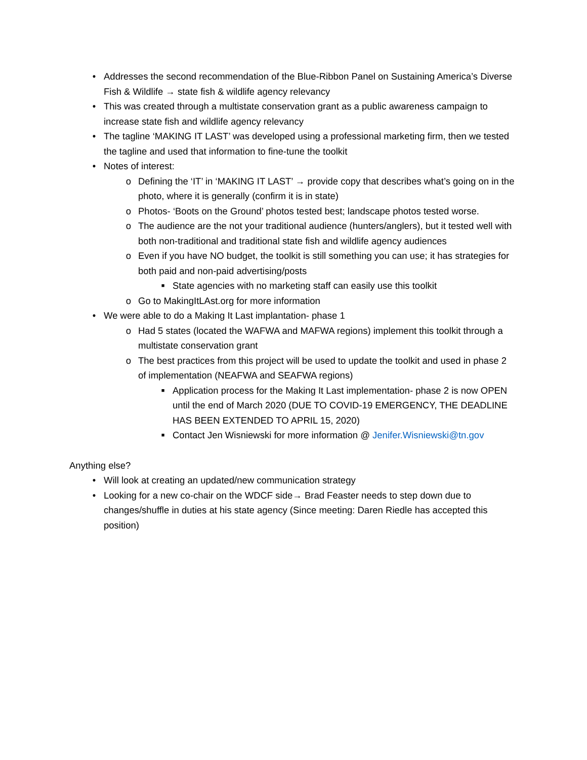• Addresses the second recommendation of the Blue-Ribbon Panel on Sustaining America’s Diverse Fish & Wildlife → state fish & wildlife agency relevancy
• This was created through a multistate conservation grant as a public awareness campaign to increase state fish and wildlife agency relevancy
• The tagline ‘MAKING IT LAST’ was developed using a professional marketing firm, then we tested the tagline and used that information to fine-tune the toolkit
• Notes of interest:
o Defining the ‘IT’ in ‘MAKING IT LAST’ → provide copy that describes what’s going on in the photo, where it is generally (confirm it is in state)
o Photos- ‘Boots on the Ground’ photos tested best; landscape photos tested worse.
o The audience are the not your traditional audience (hunters/anglers), but it tested well with both non-traditional and traditional state fish and wildlife agency audiences
o Even if you have NO budget, the toolkit is still something you can use; it has strategies for both paid and non-paid advertising/posts
■ State agencies with no marketing staff can easily use this toolkit
o Go to MakingItLAst.org for more information
• We were able to do a Making It Last implantation- phase 1
o Had 5 states (located the WAFWA and MAFWA regions) implement this toolkit through a multistate conservation grant
o The best practices from this project will be used to update the toolkit and used in phase 2 of implementation (NEAFWA and SEAFWA regions)
■ Application process for the Making It Last implementation- phase 2 is now OPEN until the end of March 2020 (DUE TO COVID-19 EMERGENCY, THE DEADLINE HAS BEEN EXTENDED TO APRIL 15, 2020)
■ Contact Jen Wisniewski for more information @ Jenifer.Wisniewski@tn.gov
Anything else?
• Will look at creating an updated/new communication strategy
• Looking for a new co-chair on the WDCF side→ Brad Feaster needs to step down due to changes/shuffle in duties at his state agency (Since meeting: Daren Riedle has accepted this position)